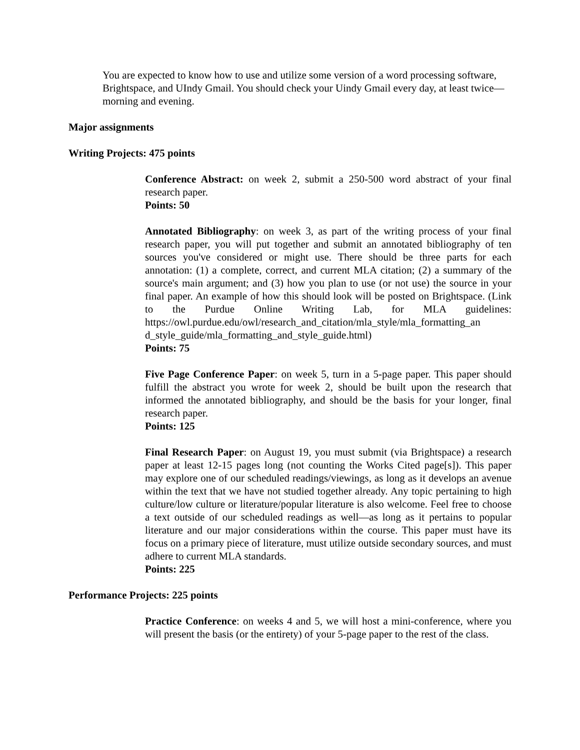You are expected to know how to use and utilize some version of a word processing software, Brightspace, and UIndy Gmail. You should check your Uindy Gmail every day, at least twice—morning and evening.
Major assignments
Writing Projects: 475 points
Conference Abstract: on week 2, submit a 250-500 word abstract of your final research paper.
Points: 50
Annotated Bibliography: on week 3, as part of the writing process of your final research paper, you will put together and submit an annotated bibliography of ten sources you've considered or might use. There should be three parts for each annotation: (1) a complete, correct, and current MLA citation; (2) a summary of the source's main argument; and (3) how you plan to use (or not use) the source in your final paper. An example of how this should look will be posted on Brightspace. (Link to the Purdue Online Writing Lab, for MLA guidelines: https://owl.purdue.edu/owl/research_and_citation/mla_style/mla_formatting_an d_style_guide/mla_formatting_and_style_guide.html)
Points: 75
Five Page Conference Paper: on week 5, turn in a 5-page paper. This paper should fulfill the abstract you wrote for week 2, should be built upon the research that informed the annotated bibliography, and should be the basis for your longer, final research paper.
Points: 125
Final Research Paper: on August 19, you must submit (via Brightspace) a research paper at least 12-15 pages long (not counting the Works Cited page[s]). This paper may explore one of our scheduled readings/viewings, as long as it develops an avenue within the text that we have not studied together already. Any topic pertaining to high culture/low culture or literature/popular literature is also welcome. Feel free to choose a text outside of our scheduled readings as well—as long as it pertains to popular literature and our major considerations within the course. This paper must have its focus on a primary piece of literature, must utilize outside secondary sources, and must adhere to current MLA standards.
Points: 225
Performance Projects: 225 points
Practice Conference: on weeks 4 and 5, we will host a mini-conference, where you will present the basis (or the entirety) of your 5-page paper to the rest of the class.